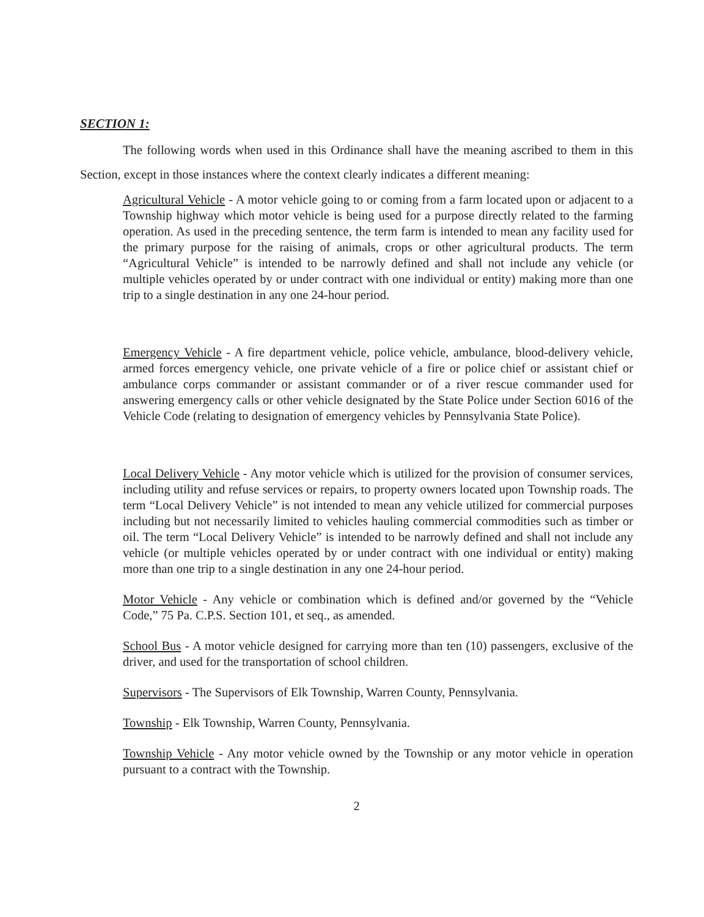SECTION 1:
The following words when used in this Ordinance shall have the meaning ascribed to them in this Section, except in those instances where the context clearly indicates a different meaning:
Agricultural Vehicle - A motor vehicle going to or coming from a farm located upon or adjacent to a Township highway which motor vehicle is being used for a purpose directly related to the farming operation. As used in the preceding sentence, the term farm is intended to mean any facility used for the primary purpose for the raising of animals, crops or other agricultural products. The term “Agricultural Vehicle” is intended to be narrowly defined and shall not include any vehicle (or multiple vehicles operated by or under contract with one individual or entity) making more than one trip to a single destination in any one 24-hour period.
Emergency Vehicle - A fire department vehicle, police vehicle, ambulance, blood-delivery vehicle, armed forces emergency vehicle, one private vehicle of a fire or police chief or assistant chief or ambulance corps commander or assistant commander or of a river rescue commander used for answering emergency calls or other vehicle designated by the State Police under Section 6016 of the Vehicle Code (relating to designation of emergency vehicles by Pennsylvania State Police).
Local Delivery Vehicle - Any motor vehicle which is utilized for the provision of consumer services, including utility and refuse services or repairs, to property owners located upon Township roads. The term “Local Delivery Vehicle” is not intended to mean any vehicle utilized for commercial purposes including but not necessarily limited to vehicles hauling commercial commodities such as timber or oil. The term “Local Delivery Vehicle” is intended to be narrowly defined and shall not include any vehicle (or multiple vehicles operated by or under contract with one individual or entity) making more than one trip to a single destination in any one 24-hour period.
Motor Vehicle - Any vehicle or combination which is defined and/or governed by the “Vehicle Code,” 75 Pa. C.P.S. Section 101, et seq., as amended.
School Bus - A motor vehicle designed for carrying more than ten (10) passengers, exclusive of the driver, and used for the transportation of school children.
Supervisors - The Supervisors of Elk Township, Warren County, Pennsylvania.
Township - Elk Township, Warren County, Pennsylvania.
Township Vehicle - Any motor vehicle owned by the Township or any motor vehicle in operation pursuant to a contract with the Township.
2